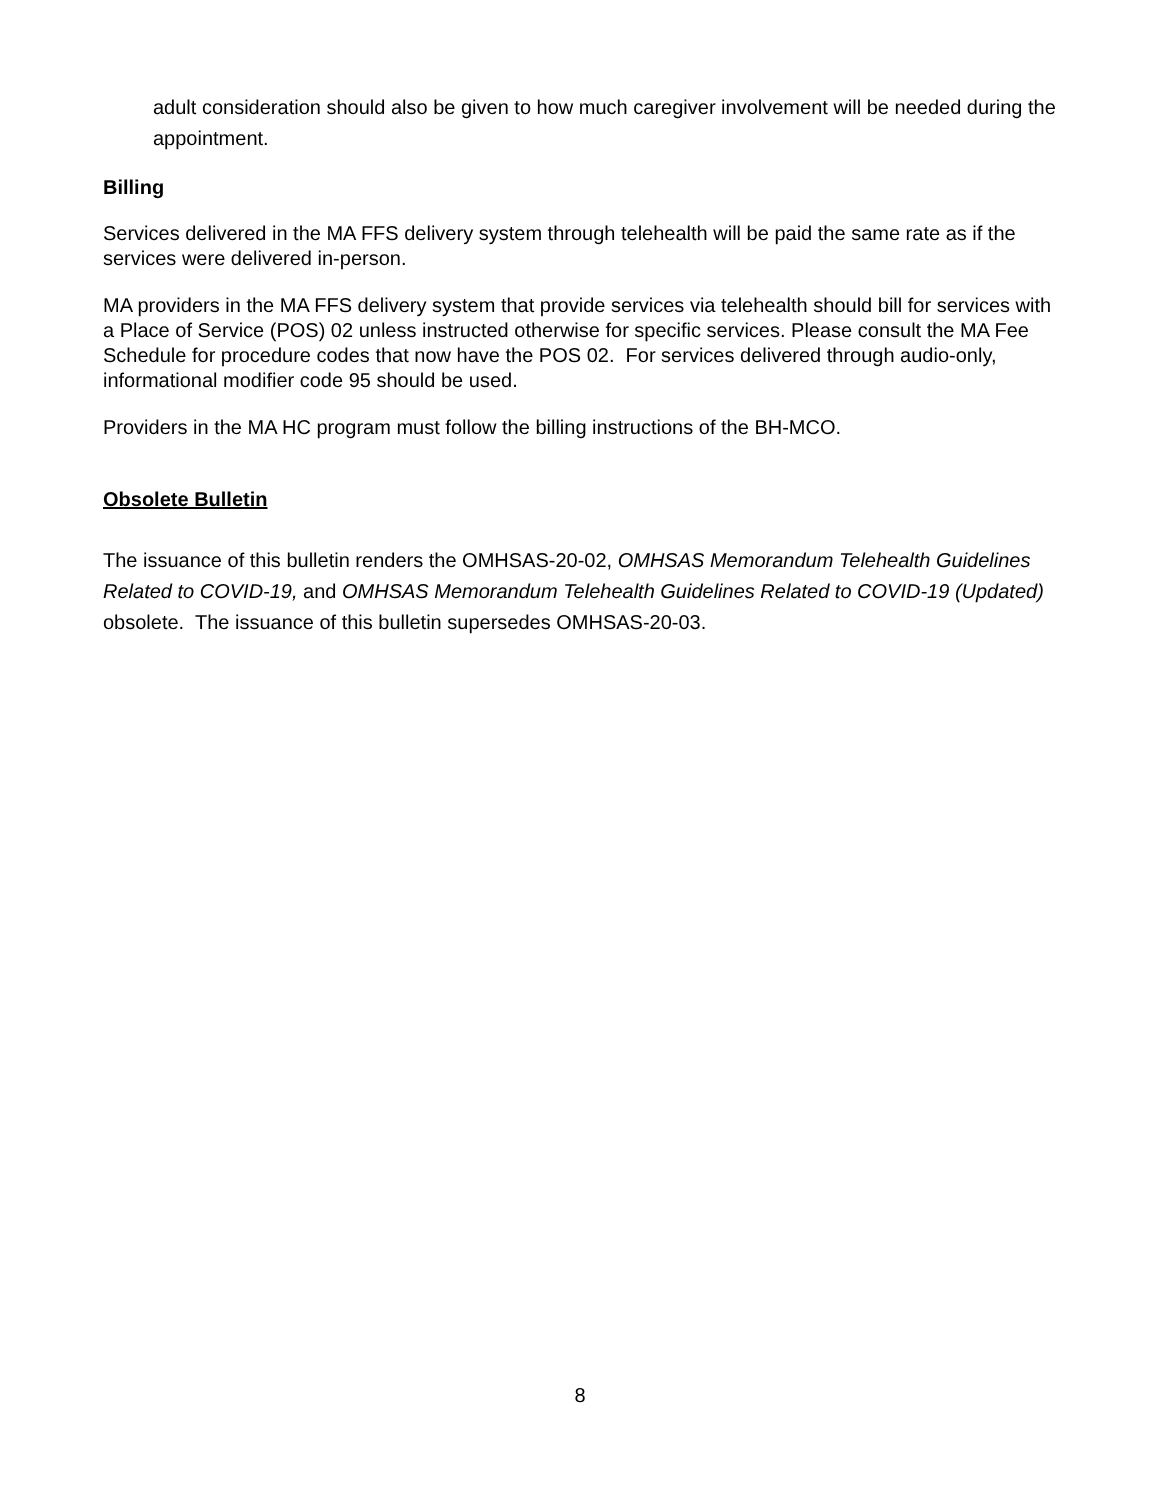adult consideration should also be given to how much caregiver involvement will be needed during the appointment.
Billing
Services delivered in the MA FFS delivery system through telehealth will be paid the same rate as if the services were delivered in-person.
MA providers in the MA FFS delivery system that provide services via telehealth should bill for services with a Place of Service (POS) 02 unless instructed otherwise for specific services. Please consult the MA Fee Schedule for procedure codes that now have the POS 02. For services delivered through audio-only, informational modifier code 95 should be used.
Providers in the MA HC program must follow the billing instructions of the BH-MCO.
Obsolete Bulletin
The issuance of this bulletin renders the OMHSAS-20-02, OMHSAS Memorandum Telehealth Guidelines Related to COVID-19, and OMHSAS Memorandum Telehealth Guidelines Related to COVID-19 (Updated) obsolete. The issuance of this bulletin supersedes OMHSAS-20-03.
8